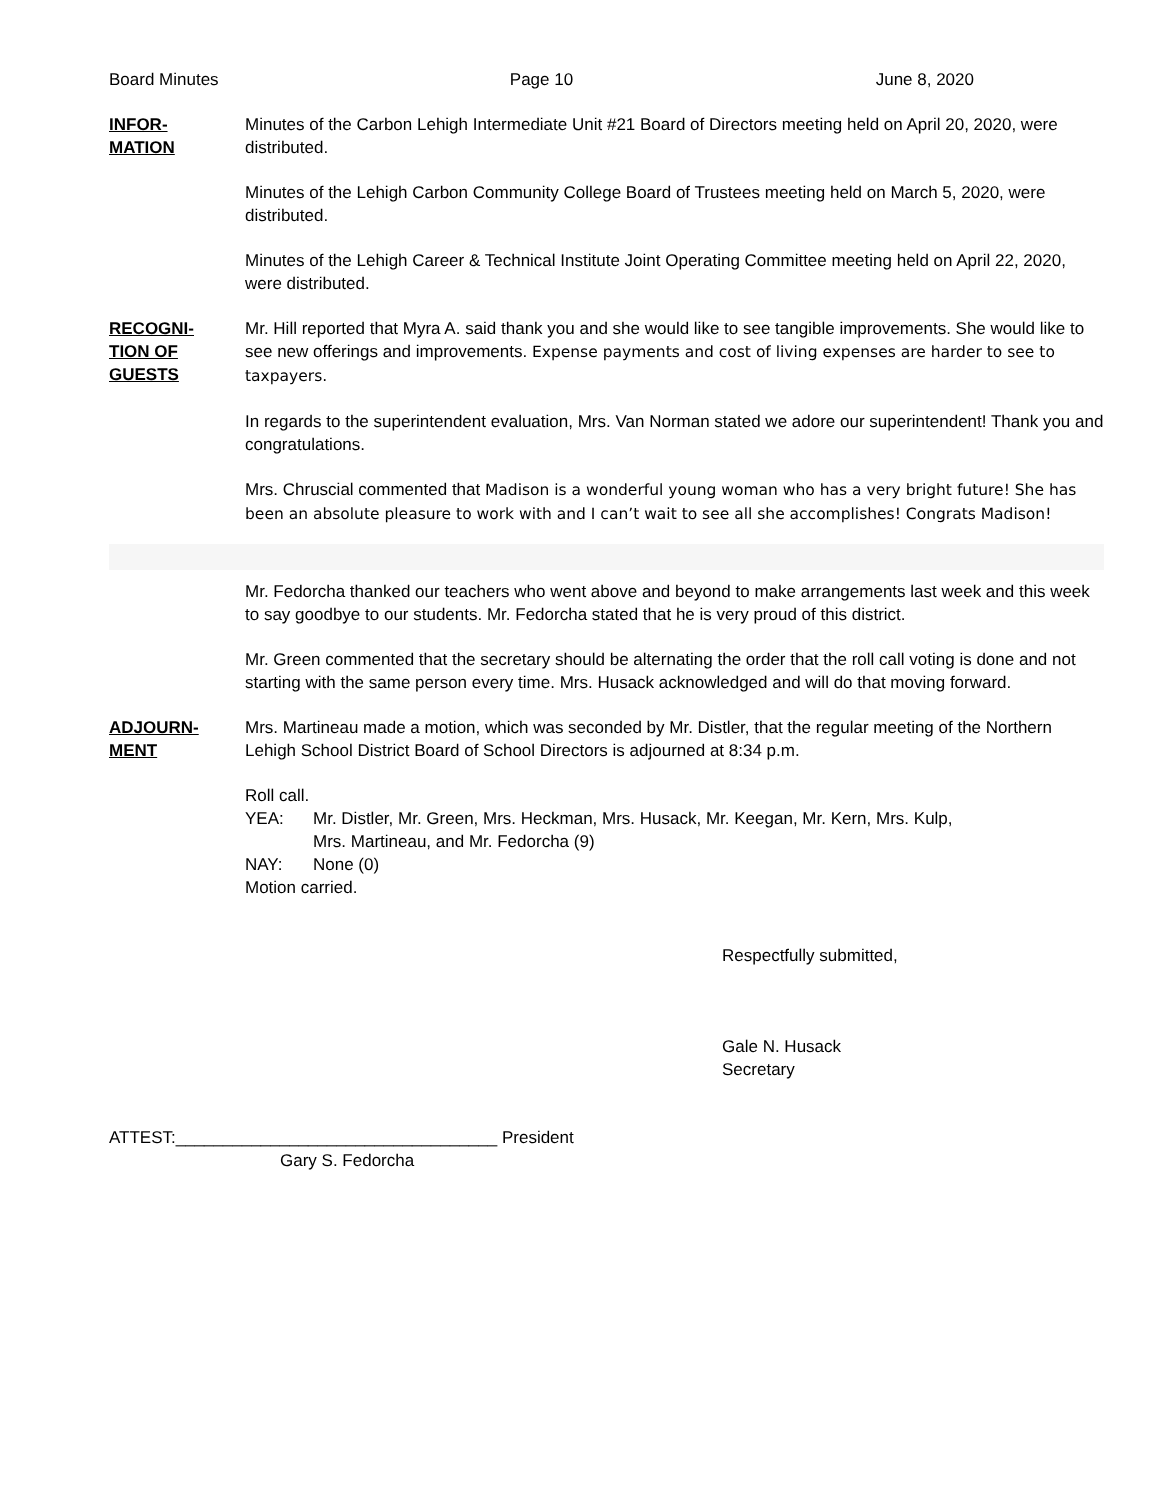Board Minutes Page 10 June 8, 2020
INFOR-
MATION
Minutes of the Carbon Lehigh Intermediate Unit #21 Board of Directors meeting held on April 20, 2020, were distributed.
Minutes of the Lehigh Carbon Community College Board of Trustees meeting held on March 5, 2020, were distributed.
Minutes of the Lehigh Career & Technical Institute Joint Operating Committee meeting held on April 22, 2020, were distributed.
RECOGNI-
TION OF
GUESTS
Mr. Hill reported that Myra A. said thank you and she would like to see tangible improvements. She would like to see new offerings and improvements. Expense payments and cost of living expenses are harder to see to taxpayers.
In regards to the superintendent evaluation, Mrs. Van Norman stated we adore our superintendent! Thank you and congratulations.
Mrs. Chruscial commented that Madison is a wonderful young woman who has a very bright future! She has been an absolute pleasure to work with and I can’t wait to see all she accomplishes! Congrats Madison!
Mr. Fedorcha thanked our teachers who went above and beyond to make arrangements last week and this week to say goodbye to our students. Mr. Fedorcha stated that he is very proud of this district.
Mr. Green commented that the secretary should be alternating the order that the roll call voting is done and not starting with the same person every time. Mrs. Husack acknowledged and will do that moving forward.
ADJOURN-
MENT
Mrs. Martineau made a motion, which was seconded by Mr. Distler, that the regular meeting of the Northern Lehigh School District Board of School Directors is adjourned at 8:34 p.m.
Roll call.
YEA: Mr. Distler, Mr. Green, Mrs. Heckman, Mrs. Husack, Mr. Keegan, Mr. Kern, Mrs. Kulp,
Mrs. Martineau, and Mr. Fedorcha (9)
NAY: None (0)
Motion carried.
Respectfully submitted,
Gale N. Husack
Secretary
ATTEST:__________________________________ President
Gary S. Fedorcha